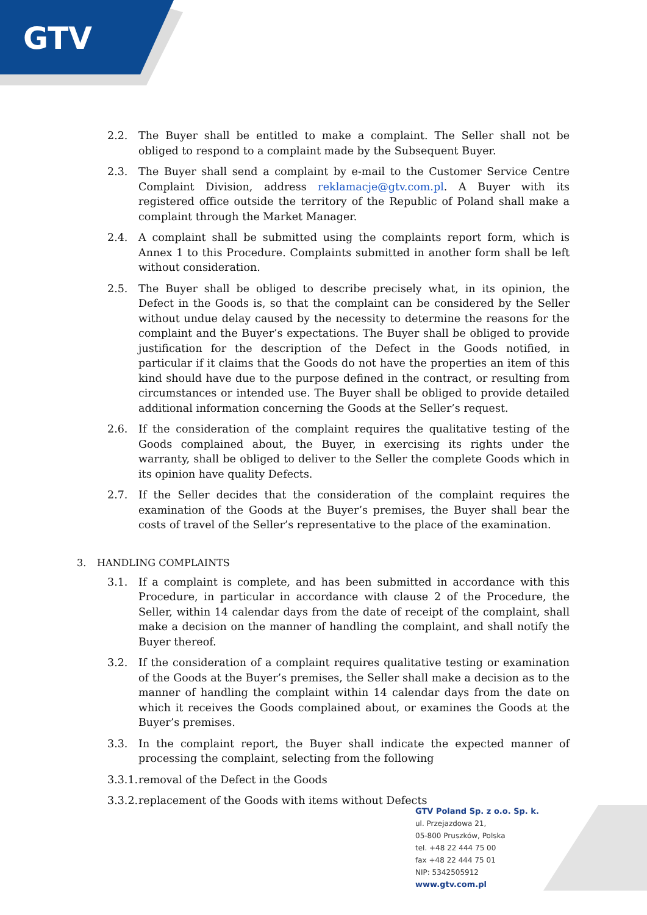GTV
2.2. The Buyer shall be entitled to make a complaint. The Seller shall not be obliged to respond to a complaint made by the Subsequent Buyer.
2.3. The Buyer shall send a complaint by e-mail to the Customer Service Centre Complaint Division, address reklamacje@gtv.com.pl. A Buyer with its registered office outside the territory of the Republic of Poland shall make a complaint through the Market Manager.
2.4. A complaint shall be submitted using the complaints report form, which is Annex 1 to this Procedure. Complaints submitted in another form shall be left without consideration.
2.5. The Buyer shall be obliged to describe precisely what, in its opinion, the Defect in the Goods is, so that the complaint can be considered by the Seller without undue delay caused by the necessity to determine the reasons for the complaint and the Buyer’s expectations. The Buyer shall be obliged to provide justification for the description of the Defect in the Goods notified, in particular if it claims that the Goods do not have the properties an item of this kind should have due to the purpose defined in the contract, or resulting from circumstances or intended use. The Buyer shall be obliged to provide detailed additional information concerning the Goods at the Seller’s request.
2.6. If the consideration of the complaint requires the qualitative testing of the Goods complained about, the Buyer, in exercising its rights under the warranty, shall be obliged to deliver to the Seller the complete Goods which in its opinion have quality Defects.
2.7. If the Seller decides that the consideration of the complaint requires the examination of the Goods at the Buyer’s premises, the Buyer shall bear the costs of travel of the Seller’s representative to the place of the examination.
3. HANDLING COMPLAINTS
3.1. If a complaint is complete, and has been submitted in accordance with this Procedure, in particular in accordance with clause 2 of the Procedure, the Seller, within 14 calendar days from the date of receipt of the complaint, shall make a decision on the manner of handling the complaint, and shall notify the Buyer thereof.
3.2. If the consideration of a complaint requires qualitative testing or examination of the Goods at the Buyer’s premises, the Seller shall make a decision as to the manner of handling the complaint within 14 calendar days from the date on which it receives the Goods complained about, or examines the Goods at the Buyer’s premises.
3.3. In the complaint report, the Buyer shall indicate the expected manner of processing the complaint, selecting from the following
3.3.1. removal of the Defect in the Goods
3.3.2. replacement of the Goods with items without Defects
GTV Poland Sp. z o.o. Sp. k.
ul. Przejazdowa 21,
05-800 Pruszków, Polska
tel. +48 22 444 75 00
fax +48 22 444 75 01
NIP: 5342505912
www.gtv.com.pl